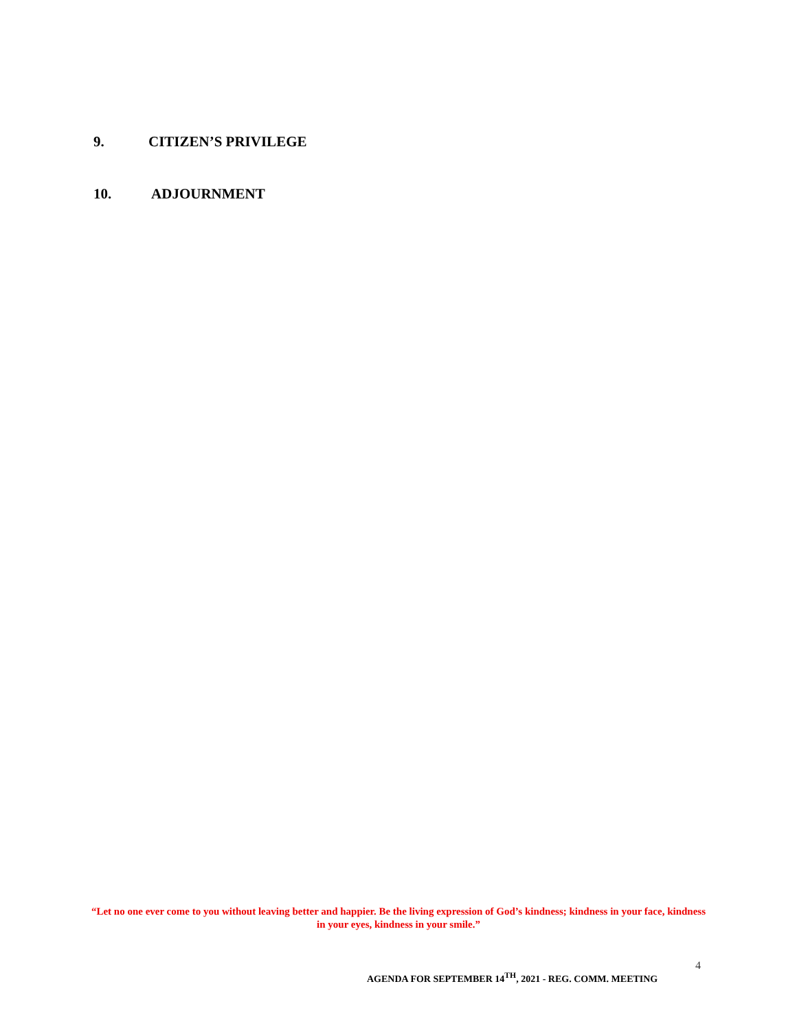9. CITIZEN’S PRIVILEGE
10. ADJOURNMENT
“Let no one ever come to you without leaving better and happier. Be the living expression of God’s kindness; kindness in your face, kindness in your eyes, kindness in your smile.”
4
AGENDA FOR SEPTEMBER 14<sup>TH</sup>, 2021 - REG. COMM. MEETING